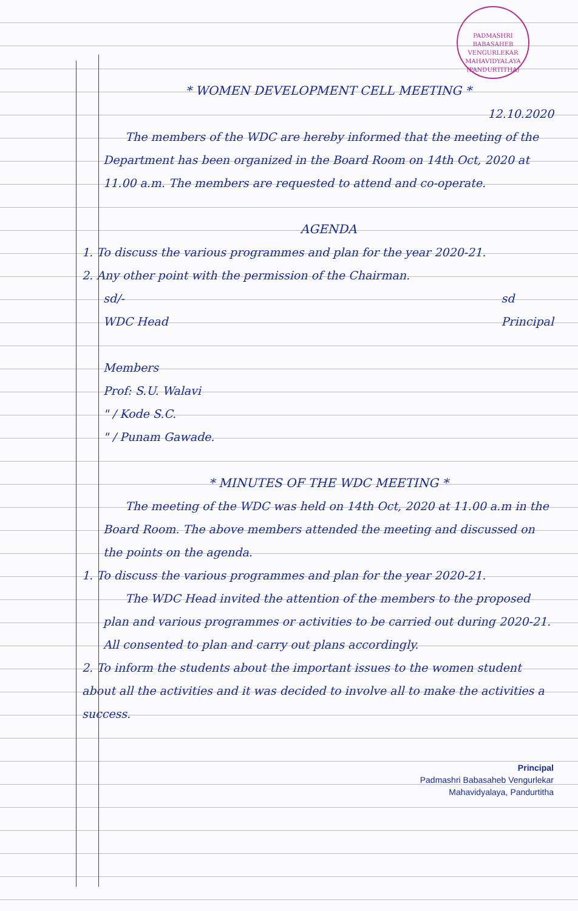PADMASHRI BABASAHEB VENGURLEKAR MAHAVIDYALAYA
(PANDURTITHA)
* WOMEN DEVELOPMENT CELL MEETING *
12.10.2020
The members of the WDC are hereby informed that the meeting of the Department has been organized in the Board Room on 14th Oct, 2020 at 11.00 a.m. The members are requested to attend and co-operate.
AGENDA
1. To discuss the various programmes and plan for the year 2020-21.
2. Any other point with the permission of the Chairman.
sd/-
WDC Head
sd
Principal
Members
Prof: S.U. Walavi
" / Kode S.C.
" / Punam Gawade.
* MINUTES OF THE WDC MEETING *
The meeting of the WDC was held on 14th Oct, 2020 at 11.00 a.m in the Board Room. The above members attended the meeting and discussed on the points on the agenda.
1. To discuss the various programmes and plan for the year 2020-21.
The WDC Head invited the attention of the members to the proposed plan and various programmes or activities to be carried out during 2020-21. All consented to plan and carry out plans accordingly.
2. To inform the students about the important issues to the women student about all the activities and it was decided to involve all to make the activities a success.
Principal
Padmashri Babasaheb Vengurlekar
Mahavidyalaya, Pandurtitha